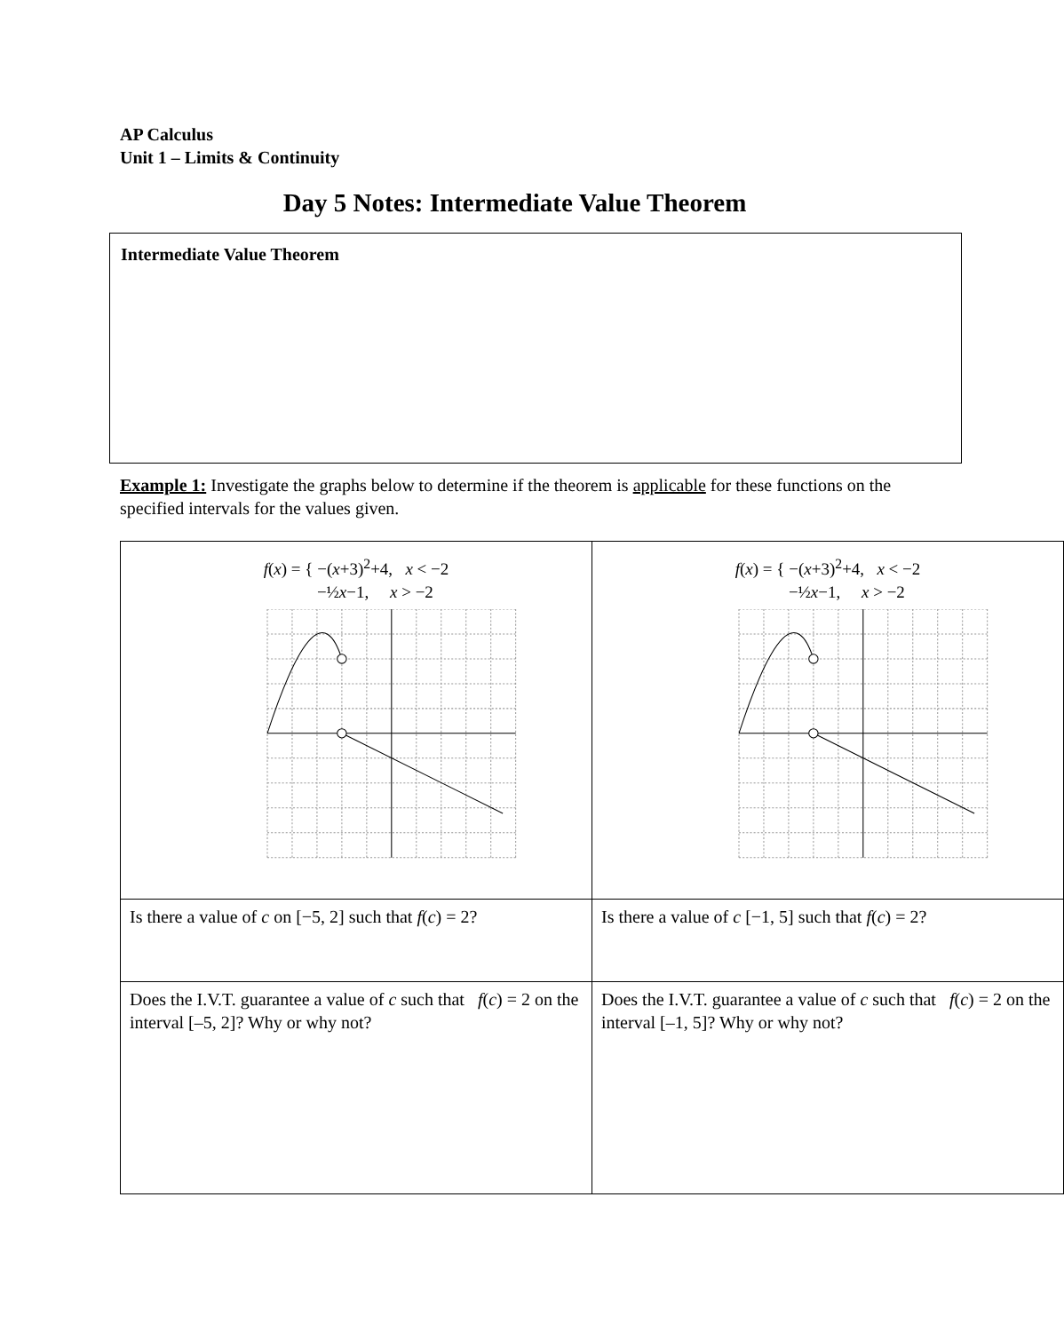AP Calculus
Unit 1 – Limits & Continuity
Day 5 Notes: Intermediate Value Theorem
Intermediate Value Theorem
Example 1: Investigate the graphs below to determine if the theorem is applicable for these functions on the specified intervals for the values given.
| f ( x ) = { −( x +3)<sup>2</sup>+4, x < −2 −½ x −1, x > −2 | f ( x ) = { −( x +3)<sup>2</sup>+4, x < −2 −½ x −1, x > −2 |
| Is there a value of c on [−5, 2] such that f ( c ) = 2? | Is there a value of c [−1, 5] such that f ( c ) = 2? |
| Does the I.V.T. guarantee a value of c such that f ( c ) = 2 on the interval [–5, 2]? Why or why not? | Does the I.V.T. guarantee a value of c such that f ( c ) = 2 on the interval [–1, 5]? Why or why not? |